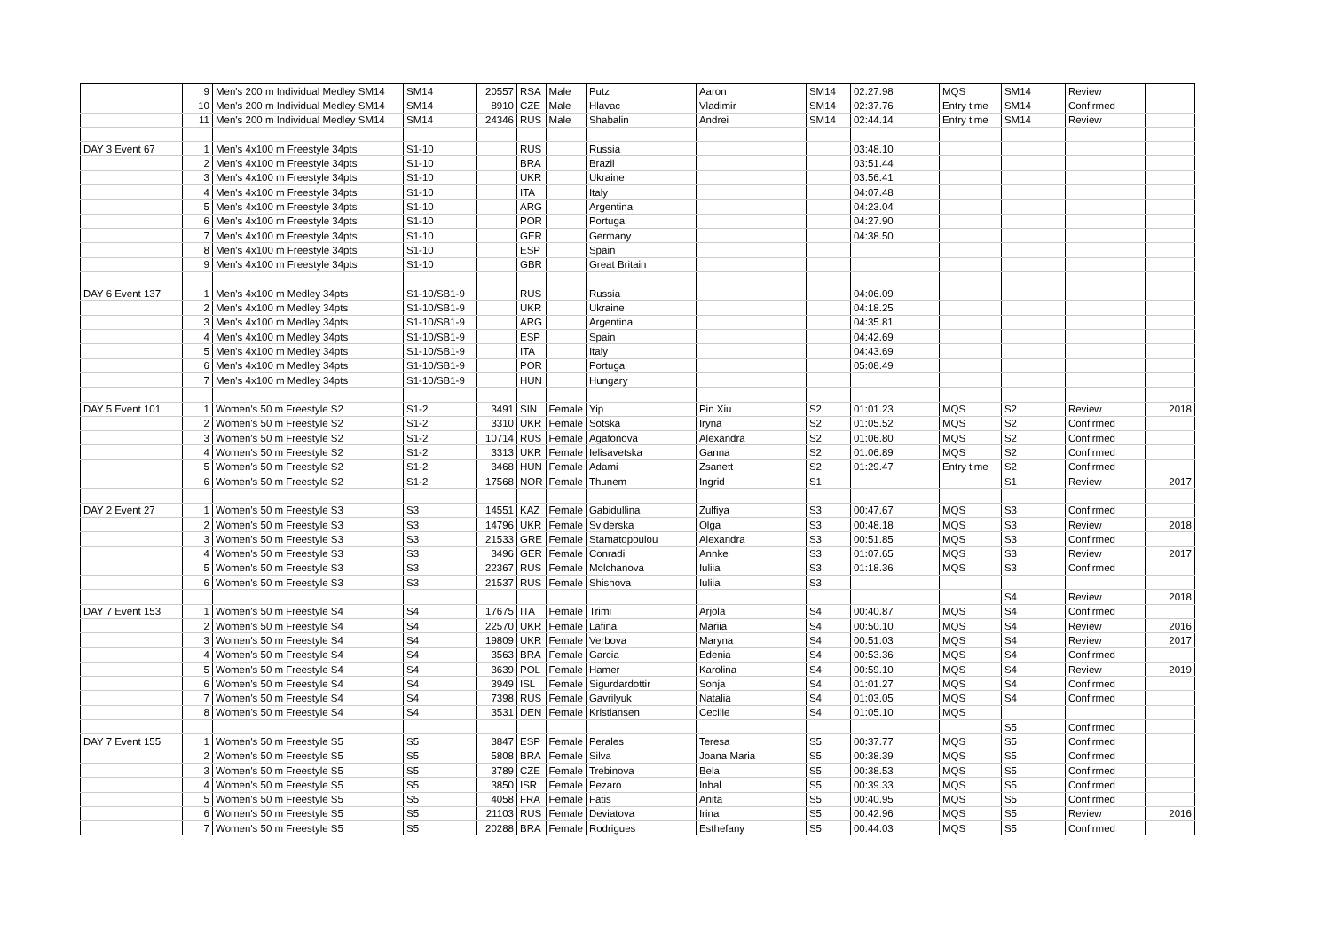| | 9 | Men's 200 m Individual Medley SM14 | SM14 | 20557 | RSA | Male | Putz | Aaron | SM14 | 02:27.98 | MQS | SM14 | Review | |
| | 10 | Men's 200 m Individual Medley SM14 | SM14 | 8910 | CZE | Male | Hlavac | Vladimir | SM14 | 02:37.76 | Entry time | SM14 | Confirmed | |
| | 11 | Men's 200 m Individual Medley SM14 | SM14 | 24346 | RUS | Male | Shabalin | Andrei | SM14 | 02:44.14 | Entry time | SM14 | Review | |
| DAY 3 Event 67 | 1 | Men's 4x100 m Freestyle 34pts | S1-10 | | RUS | | Russia | | | 03:48.10 | | | | |
| | 2 | Men's 4x100 m Freestyle 34pts | S1-10 | | BRA | | Brazil | | | 03:51.44 | | | | |
| | 3 | Men's 4x100 m Freestyle 34pts | S1-10 | | UKR | | Ukraine | | | 03:56.41 | | | | |
| | 4 | Men's 4x100 m Freestyle 34pts | S1-10 | | ITA | | Italy | | | 04:07.48 | | | | |
| | 5 | Men's 4x100 m Freestyle 34pts | S1-10 | | ARG | | Argentina | | | 04:23.04 | | | | |
| | 6 | Men's 4x100 m Freestyle 34pts | S1-10 | | POR | | Portugal | | | 04:27.90 | | | | |
| | 7 | Men's 4x100 m Freestyle 34pts | S1-10 | | GER | | Germany | | | 04:38.50 | | | | |
| | 8 | Men's 4x100 m Freestyle 34pts | S1-10 | | ESP | | Spain | | | | | | | |
| | 9 | Men's 4x100 m Freestyle 34pts | S1-10 | | GBR | | Great Britain | | | | | | | |
| DAY 6 Event 137 | 1 | Men's 4x100 m Medley 34pts | S1-10/SB1-9 | | RUS | | Russia | | | 04:06.09 | | | | |
| | 2 | Men's 4x100 m Medley 34pts | S1-10/SB1-9 | | UKR | | Ukraine | | | 04:18.25 | | | | |
| | 3 | Men's 4x100 m Medley 34pts | S1-10/SB1-9 | | ARG | | Argentina | | | 04:35.81 | | | | |
| | 4 | Men's 4x100 m Medley 34pts | S1-10/SB1-9 | | ESP | | Spain | | | 04:42.69 | | | | |
| | 5 | Men's 4x100 m Medley 34pts | S1-10/SB1-9 | | ITA | | Italy | | | 04:43.69 | | | | |
| | 6 | Men's 4x100 m Medley 34pts | S1-10/SB1-9 | | POR | | Portugal | | | 05:08.49 | | | | |
| | 7 | Men's 4x100 m Medley 34pts | S1-10/SB1-9 | | HUN | | Hungary | | | | | | | |
| DAY 5 Event 101 | 1 | Women's 50 m Freestyle S2 | S1-2 | 3491 | SIN | Female | Yip | Pin Xiu | S2 | 01:01.23 | MQS | S2 | Review | 2018 |
| | 2 | Women's 50 m Freestyle S2 | S1-2 | 3310 | UKR | Female | Sotska | Iryna | S2 | 01:05.52 | MQS | S2 | Confirmed | |
| | 3 | Women's 50 m Freestyle S2 | S1-2 | 10714 | RUS | Female | Agafonova | Alexandra | S2 | 01:06.80 | MQS | S2 | Confirmed | |
| | 4 | Women's 50 m Freestyle S2 | S1-2 | 3313 | UKR | Female | Ielisavetska | Ganna | S2 | 01:06.89 | MQS | S2 | Confirmed | |
| | 5 | Women's 50 m Freestyle S2 | S1-2 | 3468 | HUN | Female | Adami | Zsanett | S2 | 01:29.47 | Entry time | S2 | Confirmed | |
| | 6 | Women's 50 m Freestyle S2 | S1-2 | 17568 | NOR | Female | Thunem | Ingrid | S1 | | | S1 | Review | 2017 |
| DAY 2 Event 27 | 1 | Women's 50 m Freestyle S3 | S3 | 14551 | KAZ | Female | Gabidullina | Zulfiya | S3 | 00:47.67 | MQS | S3 | Confirmed | |
| | 2 | Women's 50 m Freestyle S3 | S3 | 14796 | UKR | Female | Sviderska | Olga | S3 | 00:48.18 | MQS | S3 | Review | 2018 |
| | 3 | Women's 50 m Freestyle S3 | S3 | 21533 | GRE | Female | Stamatopoulou | Alexandra | S3 | 00:51.85 | MQS | S3 | Confirmed | |
| | 4 | Women's 50 m Freestyle S3 | S3 | 3496 | GER | Female | Conradi | Annke | S3 | 01:07.65 | MQS | S3 | Review | 2017 |
| | 5 | Women's 50 m Freestyle S3 | S3 | 22367 | RUS | Female | Molchanova | Iuliia | S3 | 01:18.36 | MQS | S3 | Confirmed | |
| | 6 | Women's 50 m Freestyle S3 | S3 | 21537 | RUS | Female | Shishova | Iuliia | S3 | | | | | |
| | | | | | | | | | | | | S4 | Review | 2018 |
| DAY 7 Event 153 | 1 | Women's 50 m Freestyle S4 | S4 | 17675 | ITA | Female | Trimi | Arjola | S4 | 00:40.87 | MQS | S4 | Confirmed | |
| | 2 | Women's 50 m Freestyle S4 | S4 | 22570 | UKR | Female | Lafina | Mariia | S4 | 00:50.10 | MQS | S4 | Review | 2016 |
| | 3 | Women's 50 m Freestyle S4 | S4 | 19809 | UKR | Female | Verbova | Maryna | S4 | 00:51.03 | MQS | S4 | Review | 2017 |
| | 4 | Women's 50 m Freestyle S4 | S4 | 3563 | BRA | Female | Garcia | Edenia | S4 | 00:53.36 | MQS | S4 | Confirmed | |
| | 5 | Women's 50 m Freestyle S4 | S4 | 3639 | POL | Female | Hamer | Karolina | S4 | 00:59.10 | MQS | S4 | Review | 2019 |
| | 6 | Women's 50 m Freestyle S4 | S4 | 3949 | ISL | Female | Sigurdardottir | Sonja | S4 | 01:01.27 | MQS | S4 | Confirmed | |
| | 7 | Women's 50 m Freestyle S4 | S4 | 7398 | RUS | Female | Gavrilyuk | Natalia | S4 | 01:03.05 | MQS | S4 | Confirmed | |
| | 8 | Women's 50 m Freestyle S4 | S4 | 3531 | DEN | Female | Kristiansen | Cecilie | S4 | 01:05.10 | MQS | | | |
| | | | | | | | | | | | | S5 | Confirmed | |
| DAY 7 Event 155 | 1 | Women's 50 m Freestyle S5 | S5 | 3847 | ESP | Female | Perales | Teresa | S5 | 00:37.77 | MQS | S5 | Confirmed | |
| | 2 | Women's 50 m Freestyle S5 | S5 | 5808 | BRA | Female | Silva | Joana Maria | S5 | 00:38.39 | MQS | S5 | Confirmed | |
| | 3 | Women's 50 m Freestyle S5 | S5 | 3789 | CZE | Female | Trebinova | Bela | S5 | 00:38.53 | MQS | S5 | Confirmed | |
| | 4 | Women's 50 m Freestyle S5 | S5 | 3850 | ISR | Female | Pezaro | Inbal | S5 | 00:39.33 | MQS | S5 | Confirmed | |
| | 5 | Women's 50 m Freestyle S5 | S5 | 4058 | FRA | Female | Fatis | Anita | S5 | 00:40.95 | MQS | S5 | Confirmed | |
| | 6 | Women's 50 m Freestyle S5 | S5 | 21103 | RUS | Female | Deviatova | Irina | S5 | 00:42.96 | MQS | S5 | Review | 2016 |
| | 7 | Women's 50 m Freestyle S5 | S5 | 20288 | BRA | Female | Rodrigues | Esthefany | S5 | 00:44.03 | MQS | S5 | Confirmed | |